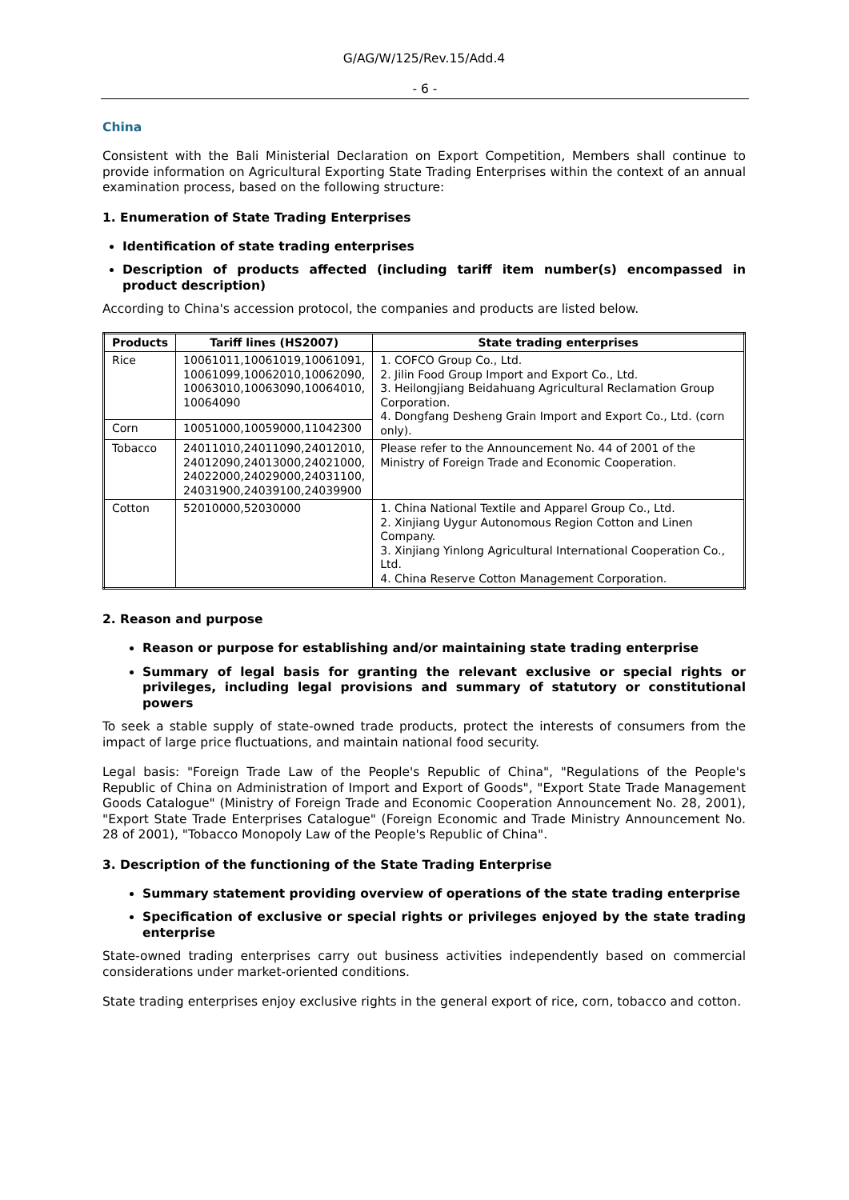G/AG/W/125/Rev.15/Add.4
- 6 -
China
Consistent with the Bali Ministerial Declaration on Export Competition, Members shall continue to provide information on Agricultural Exporting State Trading Enterprises within the context of an annual examination process, based on the following structure:
1. Enumeration of State Trading Enterprises
Identification of state trading enterprises
Description of products affected (including tariff item number(s) encompassed in product description)
According to China's accession protocol, the companies and products are listed below.
| Products | Tariff lines (HS2007) | State trading enterprises |
| --- | --- | --- |
| Rice | 10061011,10061019,10061091, 10061099,10062010,10062090, 10063010,10063090,10064010, 10064090 | 1. COFCO Group Co., Ltd. 2. Jilin Food Group Import and Export Co., Ltd. 3. Heilongjiang Beidahuang Agricultural Reclamation Group Corporation. 4. Dongfang Desheng Grain Import and Export Co., Ltd. (corn only). |
| Corn | 10051000,10059000,11042300 | |
| Tobacco | 24011010,24011090,24012010, 24012090,24013000,24021000, 24022000,24029000,24031100, 24031900,24039100,24039900 | Please refer to the Announcement No. 44 of 2001 of the Ministry of Foreign Trade and Economic Cooperation. |
| Cotton | 52010000,52030000 | 1. China National Textile and Apparel Group Co., Ltd. 2. Xinjiang Uygur Autonomous Region Cotton and Linen Company. 3. Xinjiang Yinlong Agricultural International Cooperation Co., Ltd. 4. China Reserve Cotton Management Corporation. |
2. Reason and purpose
Reason or purpose for establishing and/or maintaining state trading enterprise
Summary of legal basis for granting the relevant exclusive or special rights or privileges, including legal provisions and summary of statutory or constitutional powers
To seek a stable supply of state-owned trade products, protect the interests of consumers from the impact of large price fluctuations, and maintain national food security.
Legal basis: "Foreign Trade Law of the People's Republic of China", "Regulations of the People's Republic of China on Administration of Import and Export of Goods", "Export State Trade Management Goods Catalogue" (Ministry of Foreign Trade and Economic Cooperation Announcement No. 28, 2001), "Export State Trade Enterprises Catalogue" (Foreign Economic and Trade Ministry Announcement No. 28 of 2001), "Tobacco Monopoly Law of the People's Republic of China".
3. Description of the functioning of the State Trading Enterprise
Summary statement providing overview of operations of the state trading enterprise
Specification of exclusive or special rights or privileges enjoyed by the state trading enterprise
State-owned trading enterprises carry out business activities independently based on commercial considerations under market-oriented conditions.
State trading enterprises enjoy exclusive rights in the general export of rice, corn, tobacco and cotton.